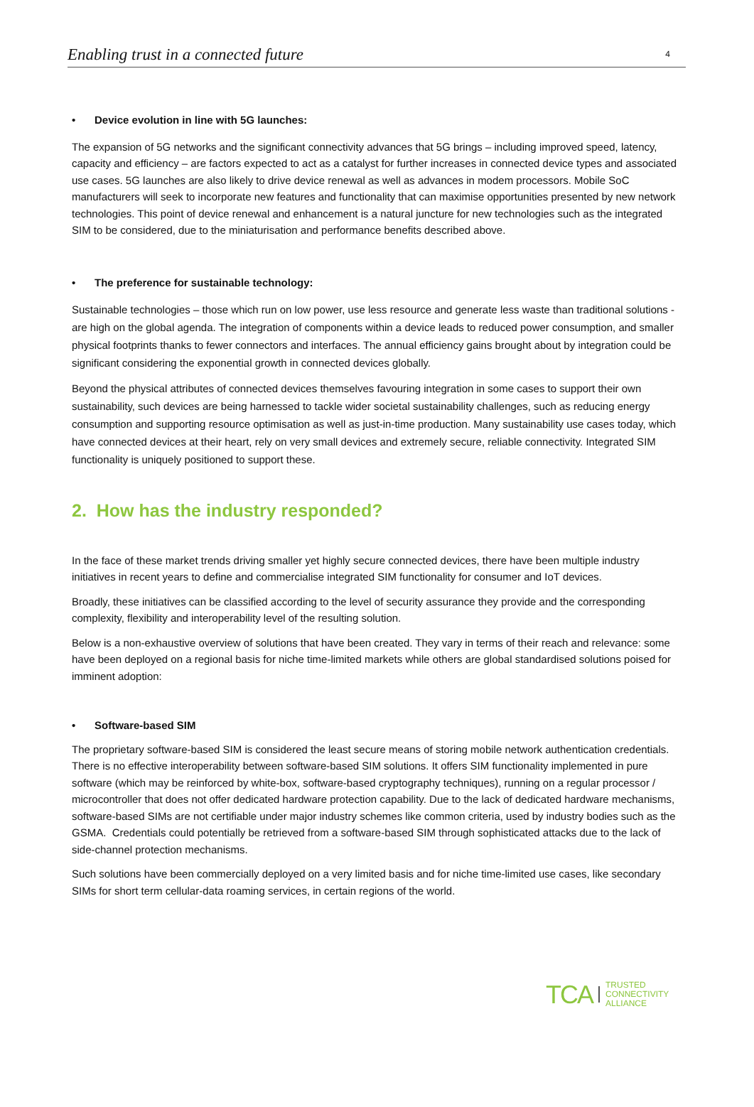Enabling trust in a connected future 4
Device evolution in line with 5G launches:
The expansion of 5G networks and the significant connectivity advances that 5G brings – including improved speed, latency, capacity and efficiency – are factors expected to act as a catalyst for further increases in connected device types and associated use cases. 5G launches are also likely to drive device renewal as well as advances in modem processors. Mobile SoC manufacturers will seek to incorporate new features and functionality that can maximise opportunities presented by new network technologies. This point of device renewal and enhancement is a natural juncture for new technologies such as the integrated SIM to be considered, due to the miniaturisation and performance benefits described above.
The preference for sustainable technology:
Sustainable technologies – those which run on low power, use less resource and generate less waste than traditional solutions - are high on the global agenda. The integration of components within a device leads to reduced power consumption, and smaller physical footprints thanks to fewer connectors and interfaces. The annual efficiency gains brought about by integration could be significant considering the exponential growth in connected devices globally.
Beyond the physical attributes of connected devices themselves favouring integration in some cases to support their own sustainability, such devices are being harnessed to tackle wider societal sustainability challenges, such as reducing energy consumption and supporting resource optimisation as well as just-in-time production. Many sustainability use cases today, which have connected devices at their heart, rely on very small devices and extremely secure, reliable connectivity. Integrated SIM functionality is uniquely positioned to support these.
2. How has the industry responded?
In the face of these market trends driving smaller yet highly secure connected devices, there have been multiple industry initiatives in recent years to define and commercialise integrated SIM functionality for consumer and IoT devices.
Broadly, these initiatives can be classified according to the level of security assurance they provide and the corresponding complexity, flexibility and interoperability level of the resulting solution.
Below is a non-exhaustive overview of solutions that have been created. They vary in terms of their reach and relevance: some have been deployed on a regional basis for niche time-limited markets while others are global standardised solutions poised for imminent adoption:
Software-based SIM
The proprietary software-based SIM is considered the least secure means of storing mobile network authentication credentials. There is no effective interoperability between software-based SIM solutions. It offers SIM functionality implemented in pure software (which may be reinforced by white-box, software-based cryptography techniques), running on a regular processor / microcontroller that does not offer dedicated hardware protection capability. Due to the lack of dedicated hardware mechanisms, software-based SIMs are not certifiable under major industry schemes like common criteria, used by industry bodies such as the GSMA. Credentials could potentially be retrieved from a software-based SIM through sophisticated attacks due to the lack of side-channel protection mechanisms.
Such solutions have been commercially deployed on a very limited basis and for niche time-limited use cases, like secondary SIMs for short term cellular-data roaming services, in certain regions of the world.
TCA
TRUSTED
CONNECTIVITY
ALLIANCE